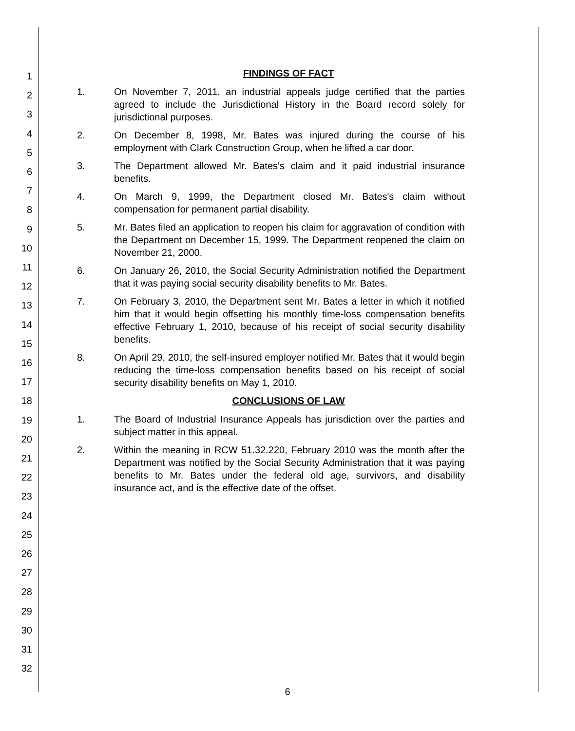1
2
3
4
5
6
7
8
9
10
11
12
13
14
15
16
17
18
19
20
21
22
23
24
25
26
27
28
29
30
31
32
FINDINGS OF FACT
1. On November 7, 2011, an industrial appeals judge certified that the parties agreed to include the Jurisdictional History in the Board record solely for jurisdictional purposes.
2. On December 8, 1998, Mr. Bates was injured during the course of his employment with Clark Construction Group, when he lifted a car door.
3. The Department allowed Mr. Bates's claim and it paid industrial insurance benefits.
4. On March 9, 1999, the Department closed Mr. Bates's claim without compensation for permanent partial disability.
5. Mr. Bates filed an application to reopen his claim for aggravation of condition with the Department on December 15, 1999. The Department reopened the claim on November 21, 2000.
6. On January 26, 2010, the Social Security Administration notified the Department that it was paying social security disability benefits to Mr. Bates.
7. On February 3, 2010, the Department sent Mr. Bates a letter in which it notified him that it would begin offsetting his monthly time-loss compensation benefits effective February 1, 2010, because of his receipt of social security disability benefits.
8. On April 29, 2010, the self-insured employer notified Mr. Bates that it would begin reducing the time-loss compensation benefits based on his receipt of social security disability benefits on May 1, 2010.
CONCLUSIONS OF LAW
1. The Board of Industrial Insurance Appeals has jurisdiction over the parties and subject matter in this appeal.
2. Within the meaning in RCW 51.32.220, February 2010 was the month after the Department was notified by the Social Security Administration that it was paying benefits to Mr. Bates under the federal old age, survivors, and disability insurance act, and is the effective date of the offset.
6